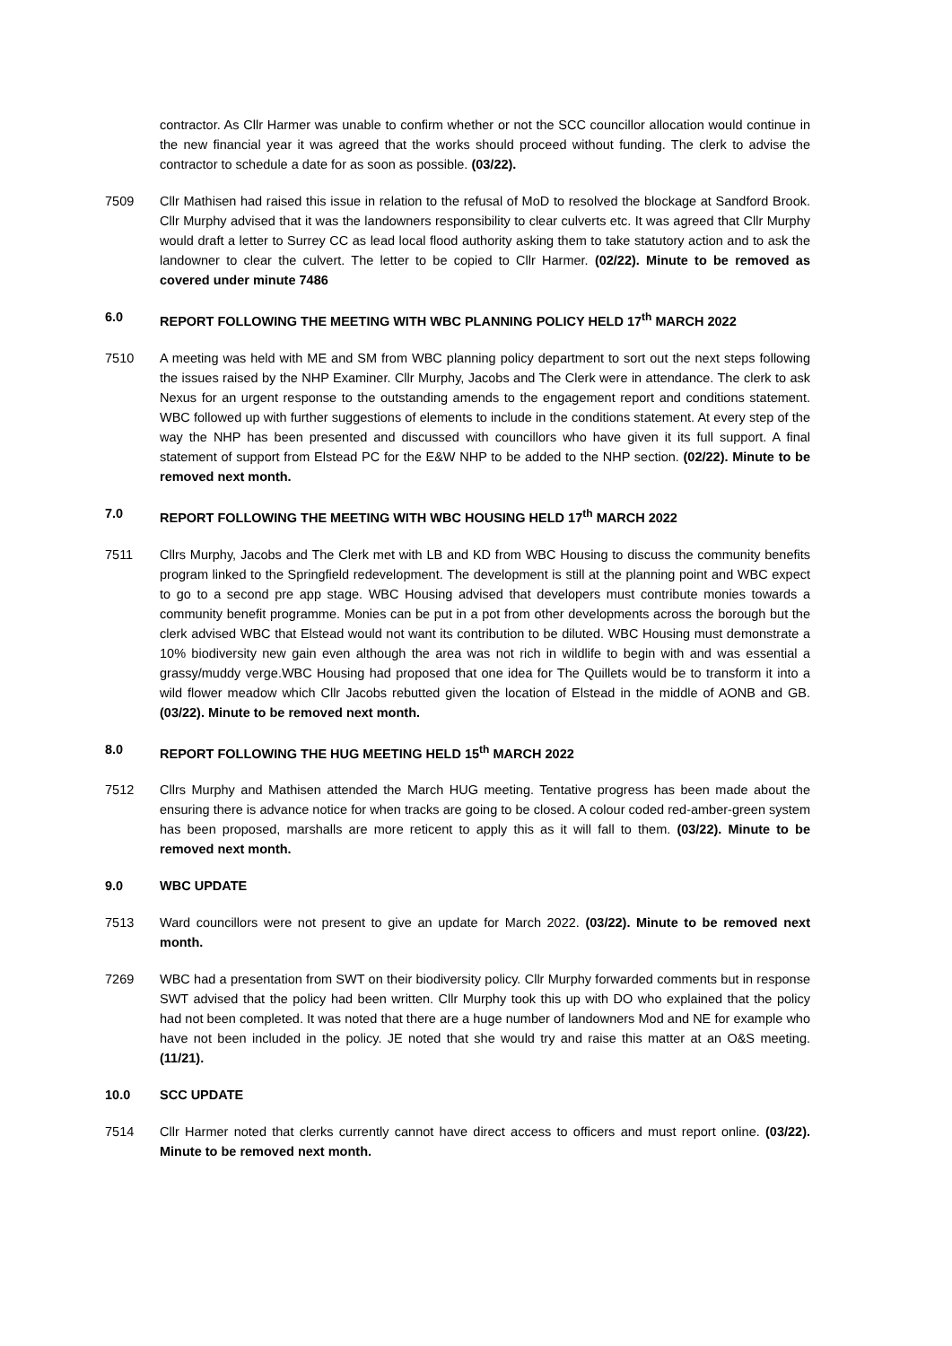contractor. As Cllr Harmer was unable to confirm whether or not the SCC councillor allocation would continue in the new financial year it was agreed that the works should proceed without funding. The clerk to advise the contractor to schedule a date for as soon as possible. (03/22).
7509 Cllr Mathisen had raised this issue in relation to the refusal of MoD to resolved the blockage at Sandford Brook. Cllr Murphy advised that it was the landowners responsibility to clear culverts etc. It was agreed that Cllr Murphy would draft a letter to Surrey CC as lead local flood authority asking them to take statutory action and to ask the landowner to clear the culvert. The letter to be copied to Cllr Harmer. (02/22). Minute to be removed as covered under minute 7486
6.0 REPORT FOLLOWING THE MEETING WITH WBC PLANNING POLICY HELD 17<sup>th</sup> MARCH 2022
7510 A meeting was held with ME and SM from WBC planning policy department to sort out the next steps following the issues raised by the NHP Examiner. Cllr Murphy, Jacobs and The Clerk were in attendance. The clerk to ask Nexus for an urgent response to the outstanding amends to the engagement report and conditions statement. WBC followed up with further suggestions of elements to include in the conditions statement. At every step of the way the NHP has been presented and discussed with councillors who have given it its full support. A final statement of support from Elstead PC for the E&W NHP to be added to the NHP section. (02/22). Minute to be removed next month.
7.0 REPORT FOLLOWING THE MEETING WITH WBC HOUSING HELD 17<sup>th</sup> MARCH 2022
7511 Cllrs Murphy, Jacobs and The Clerk met with LB and KD from WBC Housing to discuss the community benefits program linked to the Springfield redevelopment. The development is still at the planning point and WBC expect to go to a second pre app stage. WBC Housing advised that developers must contribute monies towards a community benefit programme. Monies can be put in a pot from other developments across the borough but the clerk advised WBC that Elstead would not want its contribution to be diluted. WBC Housing must demonstrate a 10% biodiversity new gain even although the area was not rich in wildlife to begin with and was essential a grassy/muddy verge.WBC Housing had proposed that one idea for The Quillets would be to transform it into a wild flower meadow which Cllr Jacobs rebutted given the location of Elstead in the middle of AONB and GB. (03/22). Minute to be removed next month.
8.0 REPORT FOLLOWING THE HUG MEETING HELD 15<sup>th</sup> MARCH 2022
7512 Cllrs Murphy and Mathisen attended the March HUG meeting. Tentative progress has been made about the ensuring there is advance notice for when tracks are going to be closed. A colour coded red-amber-green system has been proposed, marshalls are more reticent to apply this as it will fall to them. (03/22). Minute to be removed next month.
9.0 WBC UPDATE
7513 Ward councillors were not present to give an update for March 2022. (03/22). Minute to be removed next month.
7269 WBC had a presentation from SWT on their biodiversity policy. Cllr Murphy forwarded comments but in response SWT advised that the policy had been written. Cllr Murphy took this up with DO who explained that the policy had not been completed. It was noted that there are a huge number of landowners Mod and NE for example who have not been included in the policy. JE noted that she would try and raise this matter at an O&S meeting. (11/21).
10.0 SCC UPDATE
7514 Cllr Harmer noted that clerks currently cannot have direct access to officers and must report online. (03/22). Minute to be removed next month.